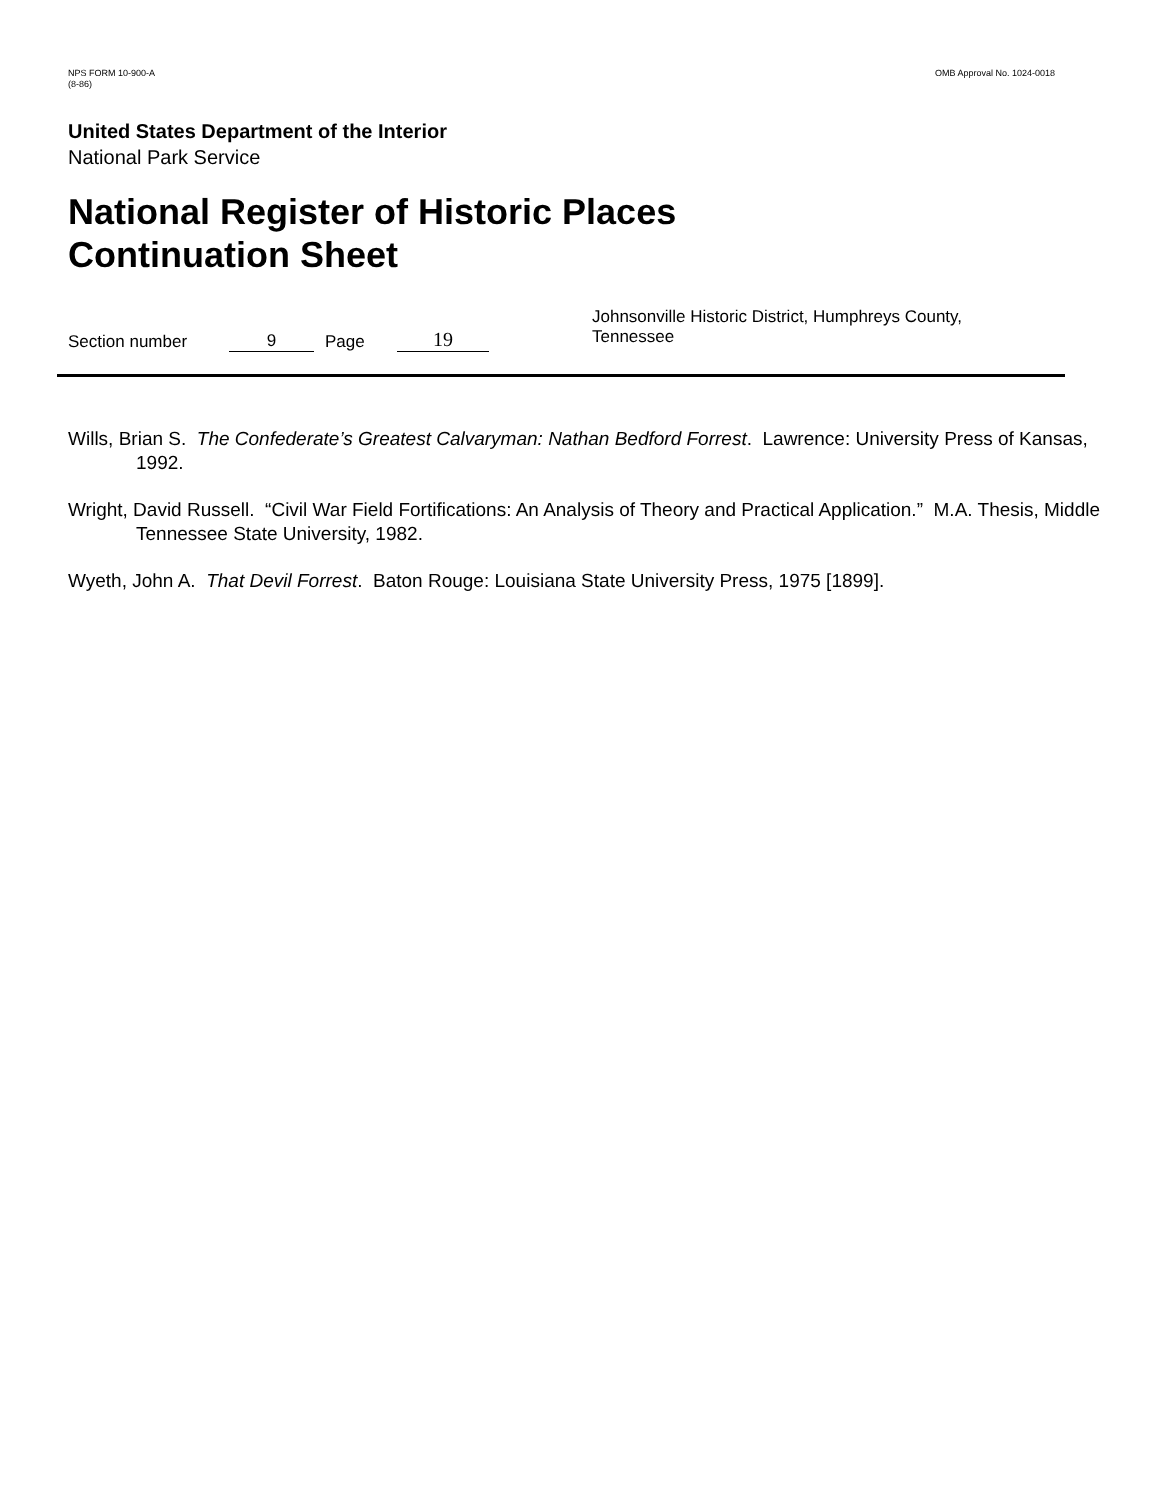NPS FORM 10-900-A
(8-86)
OMB Approval No. 1024-0018
United States Department of the Interior
National Park Service
National Register of Historic Places
Continuation Sheet
Section number 9 Page 19 Johnsonville Historic District, Humphreys County, Tennessee
Wills, Brian S. The Confederate’s Greatest Calvaryman: Nathan Bedford Forrest. Lawrence: University Press of Kansas, 1992.
Wright, David Russell. “Civil War Field Fortifications: An Analysis of Theory and Practical Application.” M.A. Thesis, Middle Tennessee State University, 1982.
Wyeth, John A. That Devil Forrest. Baton Rouge: Louisiana State University Press, 1975 [1899].